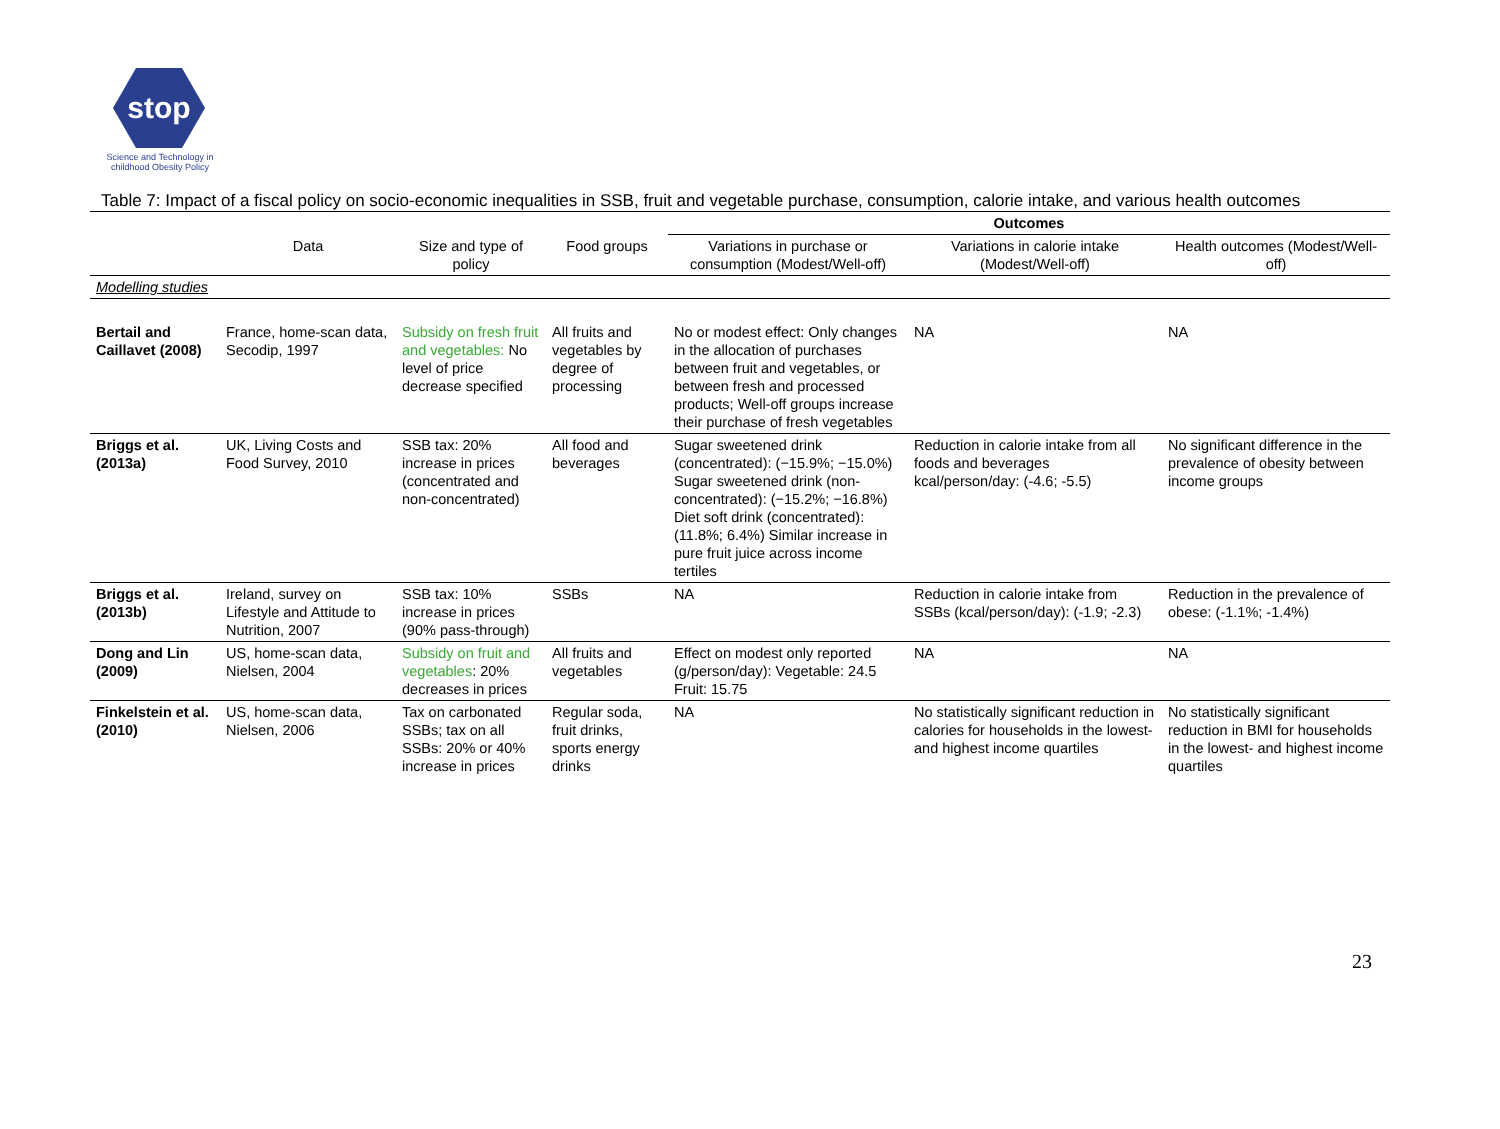stop
Science and Technology in childhood Obesity Policy
Table 7: Impact of a fiscal policy on socio-economic inequalities in SSB, fruit and vegetable purchase, consumption, calorie intake, and various health outcomes
| | | | | Outcomes | | |
| --- | --- | --- | --- | --- | --- | --- |
| | Data | Size and type of policy | Food groups | Variations in purchase or consumption (Modest/Well-off) | Variations in calorie intake (Modest/Well-off) | Health outcomes (Modest/Well-off) |
| Modelling studies | | | | | | |
| Bertail and Caillavet (2008) | France, home-scan data, Secodip, 1997 | Subsidy on fresh fruit and vegetables: No level of price decrease specified | All fruits and vegetables by degree of processing | No or modest effect: Only changes in the allocation of purchases between fruit and vegetables, or between fresh and processed products; Well-off groups increase their purchase of fresh vegetables | NA | NA |
| Briggs et al. (2013a) | UK, Living Costs and Food Survey, 2010 | SSB tax: 20% increase in prices (concentrated and non-concentrated) | All food and beverages | Sugar sweetened drink (concentrated): (−15.9%; −15.0%) Sugar sweetened drink (non-concentrated): (−15.2%; −16.8%) Diet soft drink (concentrated): (11.8%; 6.4%) Similar increase in pure fruit juice across income tertiles | Reduction in calorie intake from all foods and beverages kcal/person/day: (-4.6; -5.5) | No significant difference in the prevalence of obesity between income groups |
| Briggs et al. (2013b) | Ireland, survey on Lifestyle and Attitude to Nutrition, 2007 | SSB tax: 10% increase in prices (90% pass-through) | SSBs | NA | Reduction in calorie intake from SSBs (kcal/person/day): (-1.9; -2.3) | Reduction in the prevalence of obese: (-1.1%; -1.4%) |
| Dong and Lin (2009) | US, home-scan data, Nielsen, 2004 | Subsidy on fruit and vegetables : 20% decreases in prices | All fruits and vegetables | Effect on modest only reported (g/person/day): Vegetable: 24.5 Fruit: 15.75 | NA | NA |
| Finkelstein et al. (2010) | US, home-scan data, Nielsen, 2006 | Tax on carbonated SSBs; tax on all SSBs: 20% or 40% increase in prices | Regular soda, fruit drinks, sports energy drinks | NA | No statistically significant reduction in calories for households in the lowest- and highest income quartiles | No statistically significant reduction in BMI for households in the lowest- and highest income quartiles |
23